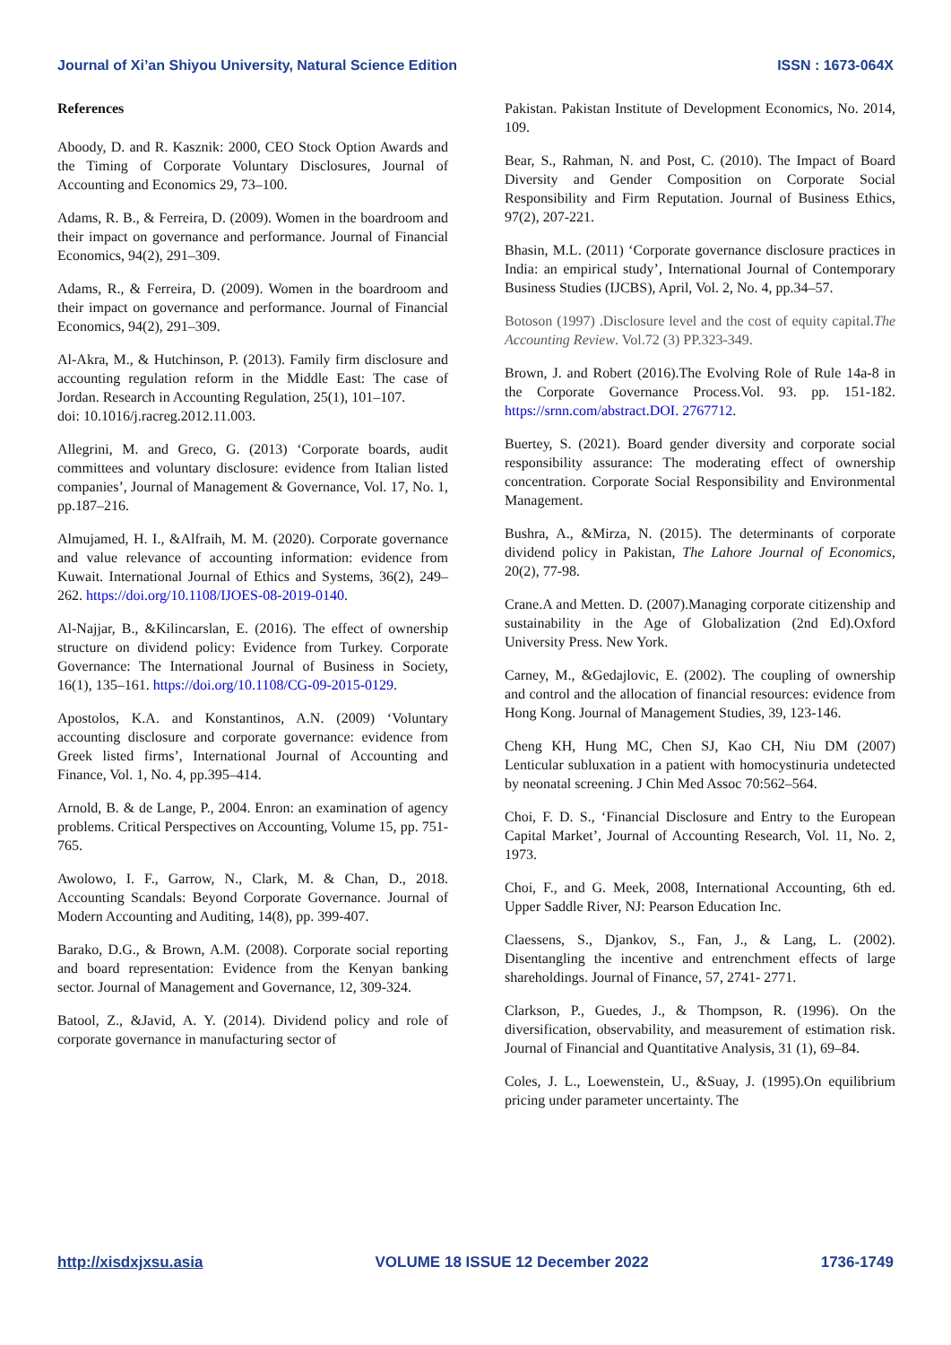Journal of Xi’an Shiyou University, Natural Science Edition ISSN : 1673-064X
References
Aboody, D. and R. Kasznik: 2000, CEO Stock Option Awards and the Timing of Corporate Voluntary Disclosures, Journal of Accounting and Economics 29, 73–100.
Adams, R. B., & Ferreira, D. (2009). Women in the boardroom and their impact on governance and performance. Journal of Financial Economics, 94(2), 291–309.
Adams, R., & Ferreira, D. (2009). Women in the boardroom and their impact on governance and performance. Journal of Financial Economics, 94(2), 291–309.
Al-Akra, M., & Hutchinson, P. (2013). Family firm disclosure and accounting regulation reform in the Middle East: The case of Jordan. Research in Accounting Regulation, 25(1), 101–107.
doi: 10.1016/j.racreg.2012.11.003.
Allegrini, M. and Greco, G. (2013) ‘Corporate boards, audit committees and voluntary disclosure: evidence from Italian listed companies’, Journal of Management & Governance, Vol. 17, No. 1, pp.187–216.
Almujamed, H. I., &Alfraih, M. M. (2020). Corporate governance and value relevance of accounting information: evidence from Kuwait. International Journal of Ethics and Systems, 36(2), 249–262. https://doi.org/10.1108/IJOES-08-2019-0140.
Al-Najjar, B., &Kilincarslan, E. (2016). The effect of ownership structure on dividend policy: Evidence from Turkey. Corporate Governance: The International Journal of Business in Society, 16(1), 135–161. https://doi.org/10.1108/CG-09-2015-0129.
Apostolos, K.A. and Konstantinos, A.N. (2009) ‘Voluntary accounting disclosure and corporate governance: evidence from Greek listed firms’, International Journal of Accounting and Finance, Vol. 1, No. 4, pp.395–414.
Arnold, B. & de Lange, P., 2004. Enron: an examination of agency problems. Critical Perspectives on Accounting, Volume 15, pp. 751-765.
Awolowo, I. F., Garrow, N., Clark, M. & Chan, D., 2018. Accounting Scandals: Beyond Corporate Governance. Journal of Modern Accounting and Auditing, 14(8), pp. 399-407.
Barako, D.G., & Brown, A.M. (2008). Corporate social reporting and board representation: Evidence from the Kenyan banking sector. Journal of Management and Governance, 12, 309-324.
Batool, Z., &Javid, A. Y. (2014). Dividend policy and role of corporate governance in manufacturing sector of
Pakistan. Pakistan Institute of Development Economics, No. 2014, 109.
Bear, S., Rahman, N. and Post, C. (2010). The Impact of Board Diversity and Gender Composition on Corporate Social Responsibility and Firm Reputation. Journal of Business Ethics, 97(2), 207-221.
Bhasin, M.L. (2011) ‘Corporate governance disclosure practices in India: an empirical study’, International Journal of Contemporary Business Studies (IJCBS), April, Vol. 2, No. 4, pp.34–57.
Botoson (1997) .Disclosure level and the cost of equity capital.The Accounting Review. Vol.72 (3) PP.323-349.
Brown, J. and Robert (2016).The Evolving Role of Rule 14a-8 in the Corporate Governance Process.Vol. 93. pp. 151-182. https://srnn.com/abstract.DOI. 2767712.
Buertey, S. (2021). Board gender diversity and corporate social responsibility assurance: The moderating effect of ownership concentration. Corporate Social Responsibility and Environmental Management.
Bushra, A., &Mirza, N. (2015). The determinants of corporate dividend policy in Pakistan, The Lahore Journal of Economics, 20(2), 77-98.
Crane.A and Metten. D. (2007).Managing corporate citizenship and sustainability in the Age of Globalization (2nd Ed).Oxford University Press. New York.
Carney, M., &Gedajlovic, E. (2002). The coupling of ownership and control and the allocation of financial resources: evidence from Hong Kong. Journal of Management Studies, 39, 123-146.
Cheng KH, Hung MC, Chen SJ, Kao CH, Niu DM (2007) Lenticular subluxation in a patient with homocystinuria undetected by neonatal screening. J Chin Med Assoc 70:562–564.
Choi, F. D. S., ‘Financial Disclosure and Entry to the European Capital Market’, Journal of Accounting Research, Vol. 11, No. 2, 1973.
Choi, F., and G. Meek, 2008, International Accounting, 6th ed. Upper Saddle River, NJ: Pearson Education Inc.
Claessens, S., Djankov, S., Fan, J., & Lang, L. (2002). Disentangling the incentive and entrenchment effects of large shareholdings. Journal of Finance, 57, 2741- 2771.
Clarkson, P., Guedes, J., & Thompson, R. (1996). On the diversification, observability, and measurement of estimation risk. Journal of Financial and Quantitative Analysis, 31 (1), 69–84.
Coles, J. L., Loewenstein, U., &Suay, J. (1995).On equilibrium pricing under parameter uncertainty. The
http://xisdxjxsu.asia VOLUME 18 ISSUE 12 December 2022 1736-1749